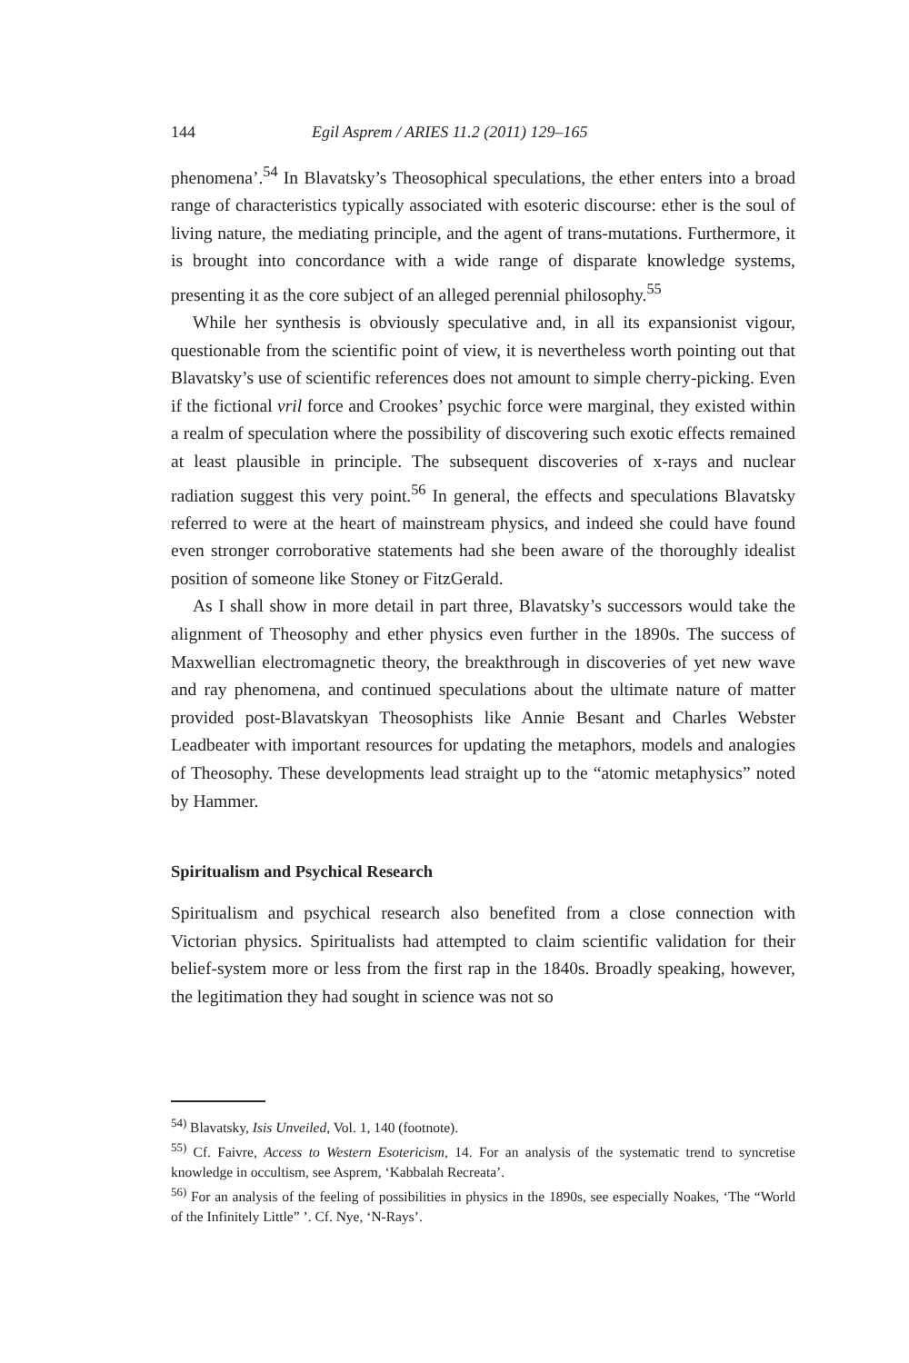144 Egil Asprem / ARIES 11.2 (2011) 129–165
phenomena’.<sup>54</sup> In Blavatsky’s Theosophical speculations, the ether enters into a broad range of characteristics typically associated with esoteric discourse: ether is the soul of living nature, the mediating principle, and the agent of trans-mutations. Furthermore, it is brought into concordance with a wide range of disparate knowledge systems, presenting it as the core subject of an alleged perennial philosophy.<sup>55</sup>
While her synthesis is obviously speculative and, in all its expansionist vigour, questionable from the scientific point of view, it is nevertheless worth pointing out that Blavatsky’s use of scientific references does not amount to simple cherry-picking. Even if the fictional vril force and Crookes’ psychic force were marginal, they existed within a realm of speculation where the possibility of discovering such exotic effects remained at least plausible in principle. The subsequent discoveries of x-rays and nuclear radiation suggest this very point.<sup>56</sup> In general, the effects and speculations Blavatsky referred to were at the heart of mainstream physics, and indeed she could have found even stronger corroborative statements had she been aware of the thoroughly idealist position of someone like Stoney or FitzGerald.
As I shall show in more detail in part three, Blavatsky’s successors would take the alignment of Theosophy and ether physics even further in the 1890s. The success of Maxwellian electromagnetic theory, the breakthrough in discoveries of yet new wave and ray phenomena, and continued speculations about the ultimate nature of matter provided post-Blavatskyan Theosophists like Annie Besant and Charles Webster Leadbeater with important resources for updating the metaphors, models and analogies of Theosophy. These developments lead straight up to the “atomic metaphysics” noted by Hammer.
Spiritualism and Psychical Research
Spiritualism and psychical research also benefited from a close connection with Victorian physics. Spiritualists had attempted to claim scientific validation for their belief-system more or less from the first rap in the 1840s. Broadly speaking, however, the legitimation they had sought in science was not so
<sup>54)</sup> Blavatsky, Isis Unveiled, Vol. 1, 140 (footnote).
<sup>55)</sup> Cf. Faivre, Access to Western Esotericism, 14. For an analysis of the systematic trend to syncretise knowledge in occultism, see Asprem, ‘Kabbalah Recreata’.
<sup>56)</sup> For an analysis of the feeling of possibilities in physics in the 1890s, see especially Noakes, ‘The “World of the Infinitely Little” ’. Cf. Nye, ‘N-Rays’.